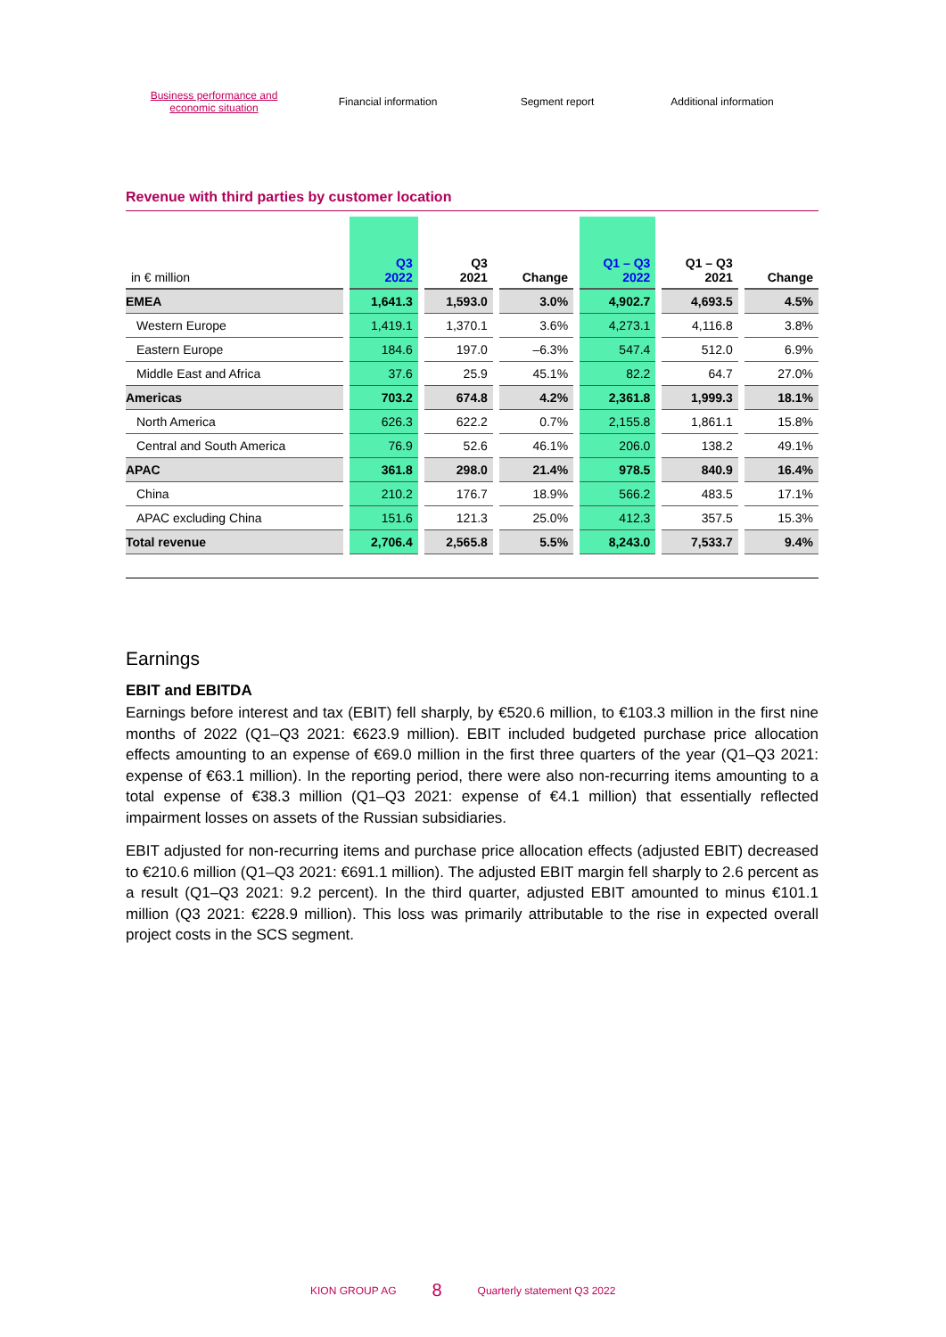Business performance and economic situation
Financial information Segment report Additional information
Revenue with third parties by customer location
| in € million | Q3 2022 | Q3 2021 | Change | Q1 – Q3 2022 | Q1 – Q3 2021 | Change |
| --- | --- | --- | --- | --- | --- | --- |
| EMEA | 1,641.3 | 1,593.0 | 3.0% | 4,902.7 | 4,693.5 | 4.5% |
| Western Europe | 1,419.1 | 1,370.1 | 3.6% | 4,273.1 | 4,116.8 | 3.8% |
| Eastern Europe | 184.6 | 197.0 | –6.3% | 547.4 | 512.0 | 6.9% |
| Middle East and Africa | 37.6 | 25.9 | 45.1% | 82.2 | 64.7 | 27.0% |
| Americas | 703.2 | 674.8 | 4.2% | 2,361.8 | 1,999.3 | 18.1% |
| North America | 626.3 | 622.2 | 0.7% | 2,155.8 | 1,861.1 | 15.8% |
| Central and South America | 76.9 | 52.6 | 46.1% | 206.0 | 138.2 | 49.1% |
| APAC | 361.8 | 298.0 | 21.4% | 978.5 | 840.9 | 16.4% |
| China | 210.2 | 176.7 | 18.9% | 566.2 | 483.5 | 17.1% |
| APAC excluding China | 151.6 | 121.3 | 25.0% | 412.3 | 357.5 | 15.3% |
| Total revenue | 2,706.4 | 2,565.8 | 5.5% | 8,243.0 | 7,533.7 | 9.4% |
Earnings
EBIT and EBITDA
Earnings before interest and tax (EBIT) fell sharply, by €520.6 million, to €103.3 million in the first nine months of 2022 (Q1–Q3 2021: €623.9 million). EBIT included budgeted purchase price allocation effects amounting to an expense of €69.0 million in the first three quarters of the year (Q1–Q3 2021: expense of €63.1 million). In the reporting period, there were also non-recurring items amounting to a total expense of €38.3 million (Q1–Q3 2021: expense of €4.1 million) that essentially reflected impairment losses on assets of the Russian subsidiaries.
EBIT adjusted for non-recurring items and purchase price allocation effects (adjusted EBIT) decreased to €210.6 million (Q1–Q3 2021: €691.1 million). The adjusted EBIT margin fell sharply to 2.6 percent as a result (Q1–Q3 2021: 9.2 percent). In the third quarter, adjusted EBIT amounted to minus €101.1 million (Q3 2021: €228.9 million). This loss was primarily attributable to the rise in expected overall project costs in the SCS segment.
KION GROUP AG 8 Quarterly statement Q3 2022